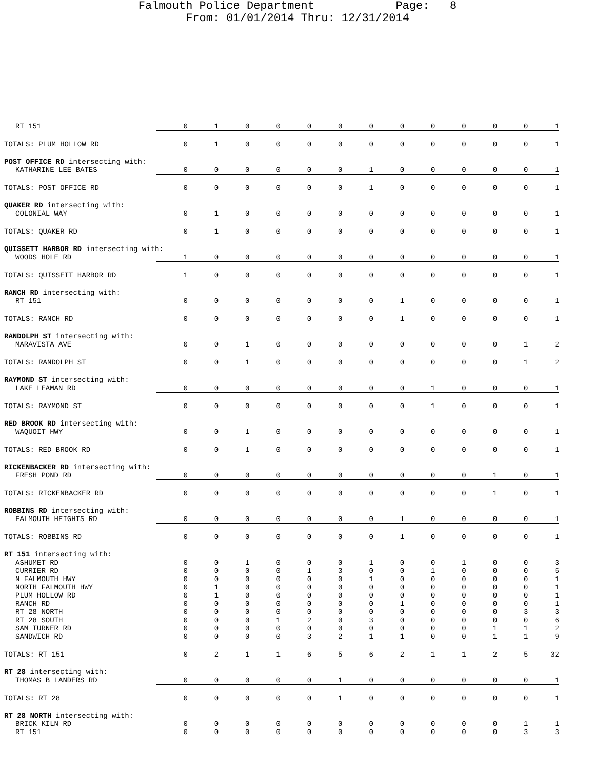Falmouth Police Department Page: 8
From: 01/01/2014 Thru: 12/31/2014
| RT 151 | 0 | 1 | 0 | 0 | 0 | 0 | 0 | 0 | 0 | 0 | 0 | 0 | 1 |
| TOTALS: PLUM HOLLOW RD | 0 | 1 | 0 | 0 | 0 | 0 | 0 | 0 | 0 | 0 | 0 | 0 | 1 |
| POST OFFICE RD intersecting with: | | | | | | | | | | | | | |
| KATHARINE LEE BATES | 0 | 0 | 0 | 0 | 0 | 0 | 1 | 0 | 0 | 0 | 0 | 0 | 1 |
| TOTALS: POST OFFICE RD | 0 | 0 | 0 | 0 | 0 | 0 | 1 | 0 | 0 | 0 | 0 | 0 | 1 |
| QUAKER RD intersecting with: | | | | | | | | | | | | | |
| COLONIAL WAY | 0 | 1 | 0 | 0 | 0 | 0 | 0 | 0 | 0 | 0 | 0 | 0 | 1 |
| TOTALS: QUAKER RD | 0 | 1 | 0 | 0 | 0 | 0 | 0 | 0 | 0 | 0 | 0 | 0 | 1 |
| QUISSETT HARBOR RD intersecting with: | | | | | | | | | | | | | |
| WOODS HOLE RD | 1 | 0 | 0 | 0 | 0 | 0 | 0 | 0 | 0 | 0 | 0 | 0 | 1 |
| TOTALS: QUISSETT HARBOR RD | 1 | 0 | 0 | 0 | 0 | 0 | 0 | 0 | 0 | 0 | 0 | 0 | 1 |
| RANCH RD intersecting with: | | | | | | | | | | | | | |
| RT 151 | 0 | 0 | 0 | 0 | 0 | 0 | 0 | 1 | 0 | 0 | 0 | 0 | 1 |
| TOTALS: RANCH RD | 0 | 0 | 0 | 0 | 0 | 0 | 0 | 1 | 0 | 0 | 0 | 0 | 1 |
| RANDOLPH ST intersecting with: | | | | | | | | | | | | | |
| MARAVISTA AVE | 0 | 0 | 1 | 0 | 0 | 0 | 0 | 0 | 0 | 0 | 0 | 1 | 2 |
| TOTALS: RANDOLPH ST | 0 | 0 | 1 | 0 | 0 | 0 | 0 | 0 | 0 | 0 | 0 | 1 | 2 |
| RAYMOND ST intersecting with: | | | | | | | | | | | | | |
| LAKE LEAMAN RD | 0 | 0 | 0 | 0 | 0 | 0 | 0 | 0 | 1 | 0 | 0 | 0 | 1 |
| TOTALS: RAYMOND ST | 0 | 0 | 0 | 0 | 0 | 0 | 0 | 0 | 1 | 0 | 0 | 0 | 1 |
| RED BROOK RD intersecting with: | | | | | | | | | | | | | |
| WAQUOIT HWY | 0 | 0 | 1 | 0 | 0 | 0 | 0 | 0 | 0 | 0 | 0 | 0 | 1 |
| TOTALS: RED BROOK RD | 0 | 0 | 1 | 0 | 0 | 0 | 0 | 0 | 0 | 0 | 0 | 0 | 1 |
| RICKENBACKER RD intersecting with: | | | | | | | | | | | | | |
| FRESH POND RD | 0 | 0 | 0 | 0 | 0 | 0 | 0 | 0 | 0 | 0 | 1 | 0 | 1 |
| TOTALS: RICKENBACKER RD | 0 | 0 | 0 | 0 | 0 | 0 | 0 | 0 | 0 | 0 | 1 | 0 | 1 |
| ROBBINS RD intersecting with: | | | | | | | | | | | | | |
| FALMOUTH HEIGHTS RD | 0 | 0 | 0 | 0 | 0 | 0 | 0 | 1 | 0 | 0 | 0 | 0 | 1 |
| TOTALS: ROBBINS RD | 0 | 0 | 0 | 0 | 0 | 0 | 0 | 1 | 0 | 0 | 0 | 0 | 1 |
| RT 151 intersecting with: | | | | | | | | | | | | | |
| ASHUMET RD | 0 | 0 | 1 | 0 | 0 | 0 | 1 | 0 | 0 | 1 | 0 | 0 | 3 |
| CURRIER RD | 0 | 0 | 0 | 0 | 1 | 3 | 0 | 0 | 1 | 0 | 0 | 0 | 5 |
| N FALMOUTH HWY | 0 | 0 | 0 | 0 | 0 | 0 | 1 | 0 | 0 | 0 | 0 | 0 | 1 |
| NORTH FALMOUTH HWY | 0 | 1 | 0 | 0 | 0 | 0 | 0 | 0 | 0 | 0 | 0 | 0 | 1 |
| PLUM HOLLOW RD | 0 | 1 | 0 | 0 | 0 | 0 | 0 | 0 | 0 | 0 | 0 | 0 | 1 |
| RANCH RD | 0 | 0 | 0 | 0 | 0 | 0 | 0 | 1 | 0 | 0 | 0 | 0 | 1 |
| RT 28 NORTH | 0 | 0 | 0 | 0 | 0 | 0 | 0 | 0 | 0 | 0 | 0 | 3 | 3 |
| RT 28 SOUTH | 0 | 0 | 0 | 1 | 2 | 0 | 3 | 0 | 0 | 0 | 0 | 0 | 6 |
| SAM TURNER RD | 0 | 0 | 0 | 0 | 0 | 0 | 0 | 0 | 0 | 0 | 1 | 1 | 2 |
| SANDWICH RD | 0 | 0 | 0 | 0 | 3 | 2 | 1 | 1 | 0 | 0 | 1 | 1 | 9 |
| TOTALS: RT 151 | 0 | 2 | 1 | 1 | 6 | 5 | 6 | 2 | 1 | 1 | 2 | 5 | 32 |
| RT 28 intersecting with: | | | | | | | | | | | | | |
| THOMAS B LANDERS RD | 0 | 0 | 0 | 0 | 0 | 1 | 0 | 0 | 0 | 0 | 0 | 0 | 1 |
| TOTALS: RT 28 | 0 | 0 | 0 | 0 | 0 | 1 | 0 | 0 | 0 | 0 | 0 | 0 | 1 |
| RT 28 NORTH intersecting with: | | | | | | | | | | | | | |
| BRICK KILN RD | 0 | 0 | 0 | 0 | 0 | 0 | 0 | 0 | 0 | 0 | 0 | 1 | 1 |
| RT 151 | 0 | 0 | 0 | 0 | 0 | 0 | 0 | 0 | 0 | 0 | 0 | 3 | 3 |